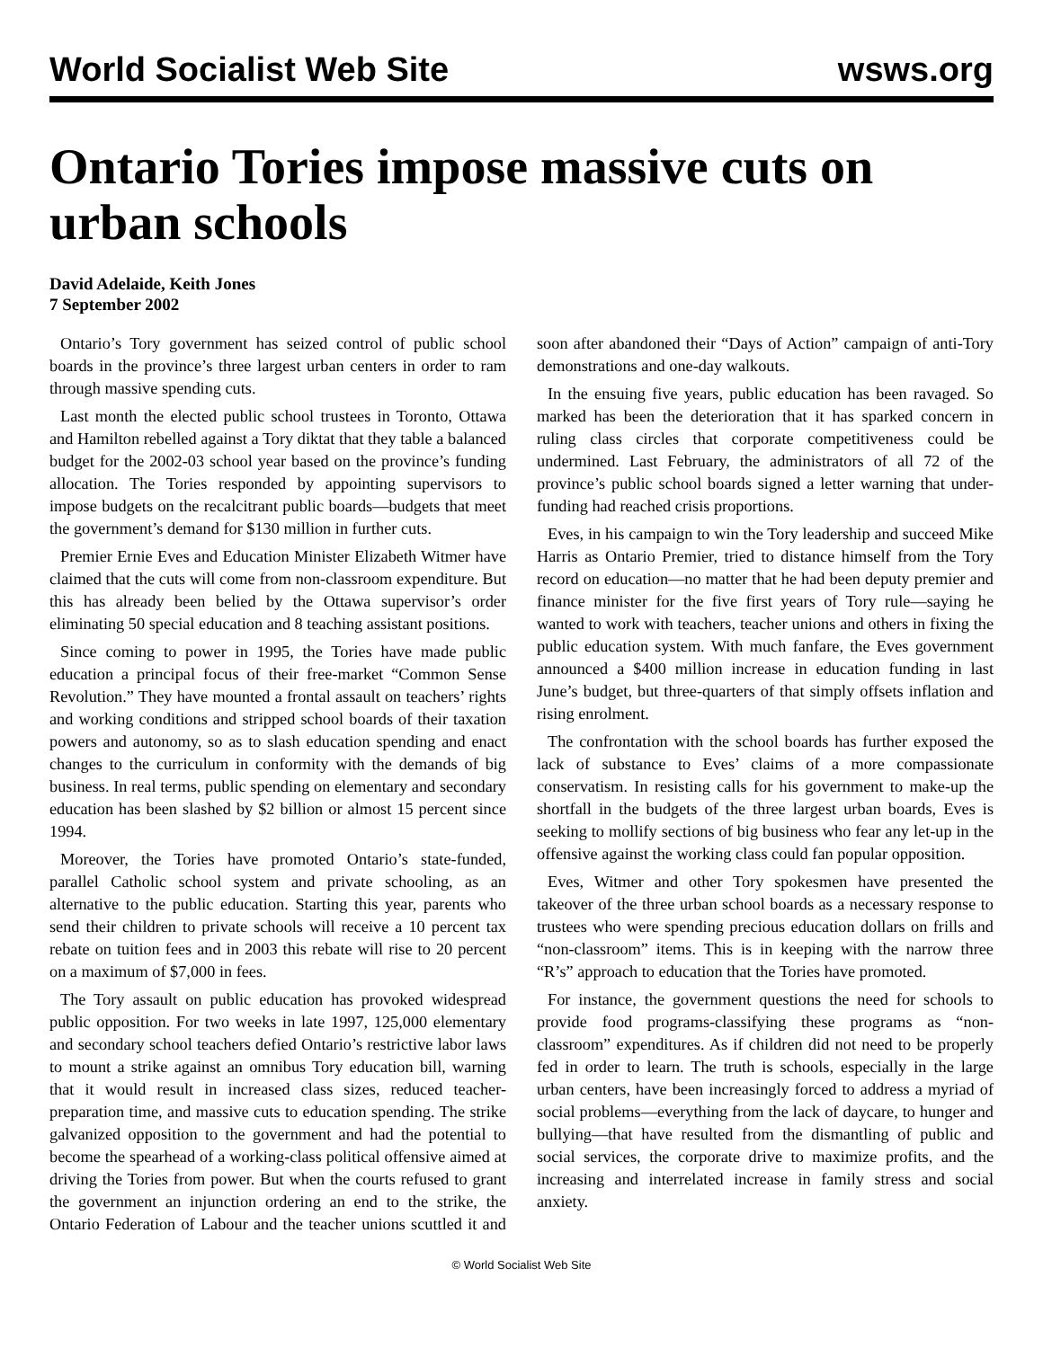World Socialist Web Site wsws.org
Ontario Tories impose massive cuts on urban schools
David Adelaide, Keith Jones
7 September 2002
Ontario’s Tory government has seized control of public school boards in the province’s three largest urban centers in order to ram through massive spending cuts.
Last month the elected public school trustees in Toronto, Ottawa and Hamilton rebelled against a Tory diktat that they table a balanced budget for the 2002-03 school year based on the province’s funding allocation. The Tories responded by appointing supervisors to impose budgets on the recalcitrant public boards—budgets that meet the government’s demand for $130 million in further cuts.
Premier Ernie Eves and Education Minister Elizabeth Witmer have claimed that the cuts will come from non-classroom expenditure. But this has already been belied by the Ottawa supervisor’s order eliminating 50 special education and 8 teaching assistant positions.
Since coming to power in 1995, the Tories have made public education a principal focus of their free-market “Common Sense Revolution.” They have mounted a frontal assault on teachers’ rights and working conditions and stripped school boards of their taxation powers and autonomy, so as to slash education spending and enact changes to the curriculum in conformity with the demands of big business. In real terms, public spending on elementary and secondary education has been slashed by $2 billion or almost 15 percent since 1994.
Moreover, the Tories have promoted Ontario’s state-funded, parallel Catholic school system and private schooling, as an alternative to the public education. Starting this year, parents who send their children to private schools will receive a 10 percent tax rebate on tuition fees and in 2003 this rebate will rise to 20 percent on a maximum of $7,000 in fees.
The Tory assault on public education has provoked widespread public opposition. For two weeks in late 1997, 125,000 elementary and secondary school teachers defied Ontario’s restrictive labor laws to mount a strike against an omnibus Tory education bill, warning that it would result in increased class sizes, reduced teacher-preparation time, and massive cuts to education spending. The strike galvanized opposition to the government and had the potential to become the spearhead of a working-class political offensive aimed at driving the Tories from power. But when the courts refused to grant the government an injunction ordering an end to the strike, the Ontario Federation of Labour and the teacher unions scuttled it and soon after abandoned their “Days of Action” campaign of anti-Tory demonstrations and one-day walkouts.
In the ensuing five years, public education has been ravaged. So marked has been the deterioration that it has sparked concern in ruling class circles that corporate competitiveness could be undermined. Last February, the administrators of all 72 of the province’s public school boards signed a letter warning that under-funding had reached crisis proportions.
Eves, in his campaign to win the Tory leadership and succeed Mike Harris as Ontario Premier, tried to distance himself from the Tory record on education—no matter that he had been deputy premier and finance minister for the five first years of Tory rule—saying he wanted to work with teachers, teacher unions and others in fixing the public education system. With much fanfare, the Eves government announced a $400 million increase in education funding in last June’s budget, but three-quarters of that simply offsets inflation and rising enrolment.
The confrontation with the school boards has further exposed the lack of substance to Eves’ claims of a more compassionate conservatism. In resisting calls for his government to make-up the shortfall in the budgets of the three largest urban boards, Eves is seeking to mollify sections of big business who fear any let-up in the offensive against the working class could fan popular opposition.
Eves, Witmer and other Tory spokesmen have presented the takeover of the three urban school boards as a necessary response to trustees who were spending precious education dollars on frills and “non-classroom” items. This is in keeping with the narrow three “R’s” approach to education that the Tories have promoted.
For instance, the government questions the need for schools to provide food programs-classifying these programs as “non-classroom” expenditures. As if children did not need to be properly fed in order to learn. The truth is schools, especially in the large urban centers, have been increasingly forced to address a myriad of social problems—everything from the lack of daycare, to hunger and bullying—that have resulted from the dismantling of public and social services, the corporate drive to maximize profits, and the increasing and interrelated increase in family stress and social anxiety.
© World Socialist Web Site